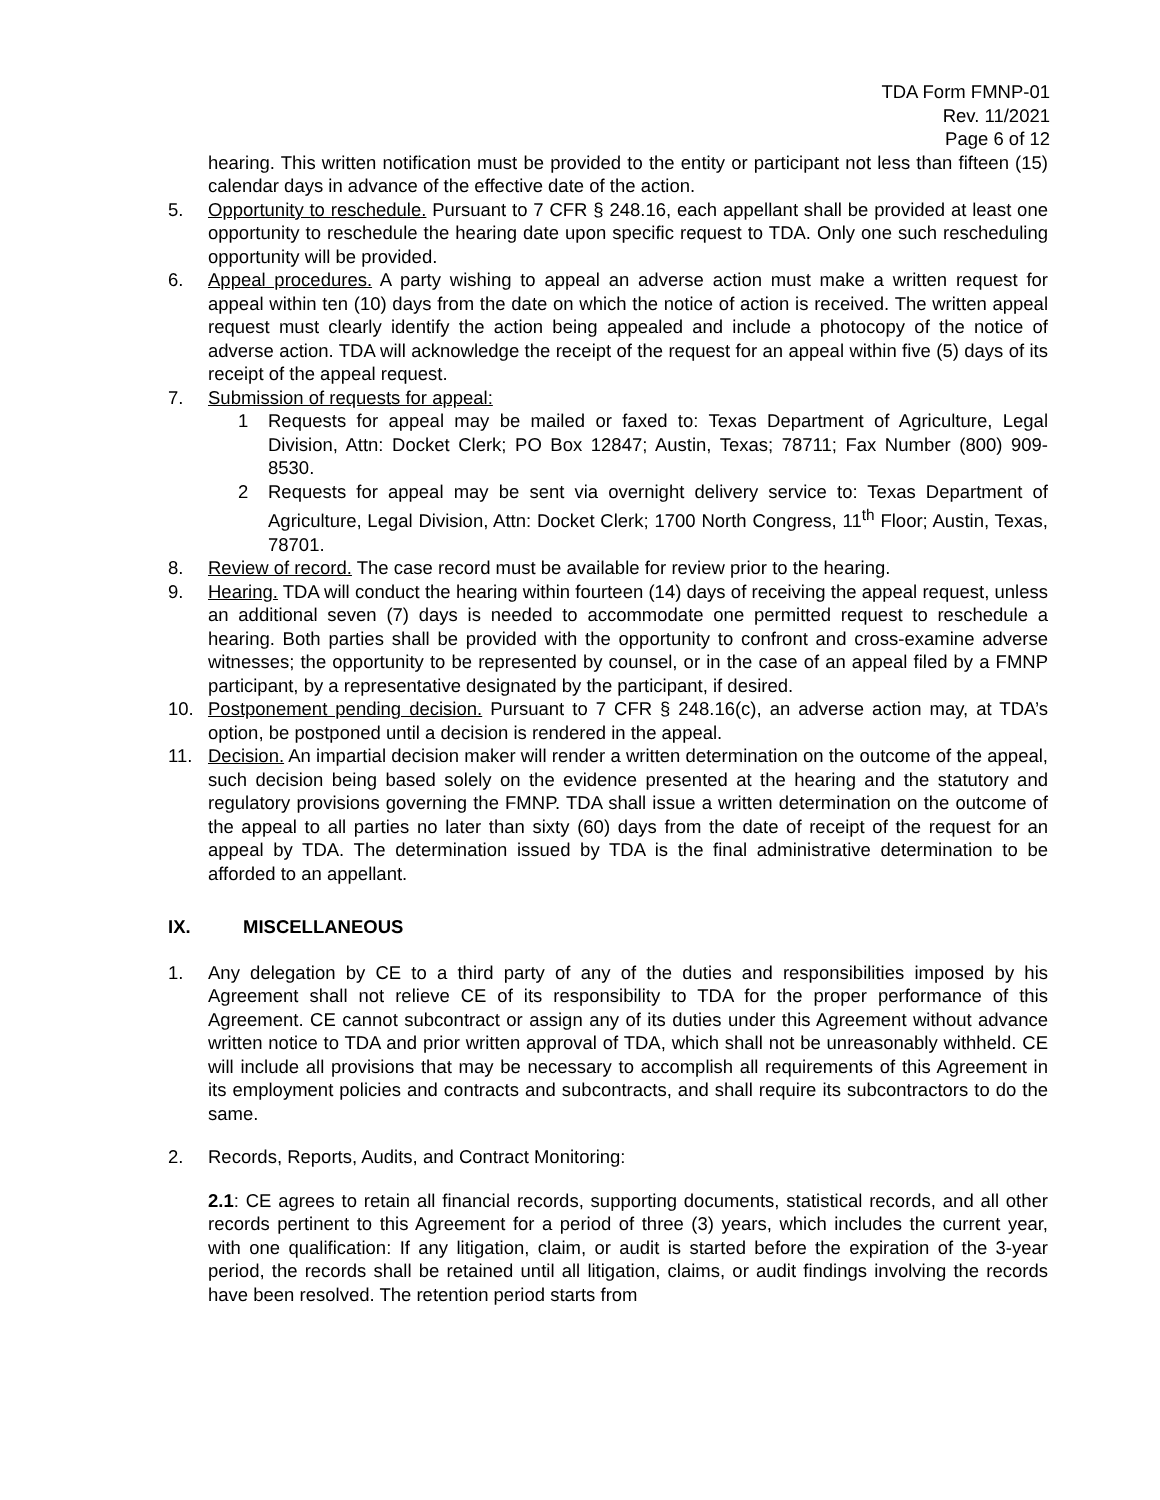TDA Form FMNP-01
Rev. 11/2021
Page 6 of 12
hearing. This written notification must be provided to the entity or participant not less than fifteen (15) calendar days in advance of the effective date of the action.
5. Opportunity to reschedule. Pursuant to 7 CFR § 248.16, each appellant shall be provided at least one opportunity to reschedule the hearing date upon specific request to TDA. Only one such rescheduling opportunity will be provided.
6. Appeal procedures. A party wishing to appeal an adverse action must make a written request for appeal within ten (10) days from the date on which the notice of action is received. The written appeal request must clearly identify the action being appealed and include a photocopy of the notice of adverse action. TDA will acknowledge the receipt of the request for an appeal within five (5) days of its receipt of the appeal request.
7. Submission of requests for appeal:
1 Requests for appeal may be mailed or faxed to: Texas Department of Agriculture, Legal Division, Attn: Docket Clerk; PO Box 12847; Austin, Texas; 78711; Fax Number (800) 909-8530.
2 Requests for appeal may be sent via overnight delivery service to: Texas Department of Agriculture, Legal Division, Attn: Docket Clerk; 1700 North Congress, 11<sup>th</sup> Floor; Austin, Texas, 78701.
8. Review of record. The case record must be available for review prior to the hearing.
9. Hearing. TDA will conduct the hearing within fourteen (14) days of receiving the appeal request, unless an additional seven (7) days is needed to accommodate one permitted request to reschedule a hearing. Both parties shall be provided with the opportunity to confront and cross-examine adverse witnesses; the opportunity to be represented by counsel, or in the case of an appeal filed by a FMNP participant, by a representative designated by the participant, if desired.
10. Postponement pending decision. Pursuant to 7 CFR § 248.16(c), an adverse action may, at TDA’s option, be postponed until a decision is rendered in the appeal.
11. Decision. An impartial decision maker will render a written determination on the outcome of the appeal, such decision being based solely on the evidence presented at the hearing and the statutory and regulatory provisions governing the FMNP. TDA shall issue a written determination on the outcome of the appeal to all parties no later than sixty (60) days from the date of receipt of the request for an appeal by TDA. The determination issued by TDA is the final administrative determination to be afforded to an appellant.
IX. MISCELLANEOUS
1. Any delegation by CE to a third party of any of the duties and responsibilities imposed by his Agreement shall not relieve CE of its responsibility to TDA for the proper performance of this Agreement. CE cannot subcontract or assign any of its duties under this Agreement without advance written notice to TDA and prior written approval of TDA, which shall not be unreasonably withheld. CE will include all provisions that may be necessary to accomplish all requirements of this Agreement in its employment policies and contracts and subcontracts, and shall require its subcontractors to do the same.
2. Records, Reports, Audits, and Contract Monitoring:
2.1: CE agrees to retain all financial records, supporting documents, statistical records, and all other records pertinent to this Agreement for a period of three (3) years, which includes the current year, with one qualification: If any litigation, claim, or audit is started before the expiration of the 3-year period, the records shall be retained until all litigation, claims, or audit findings involving the records have been resolved. The retention period starts from